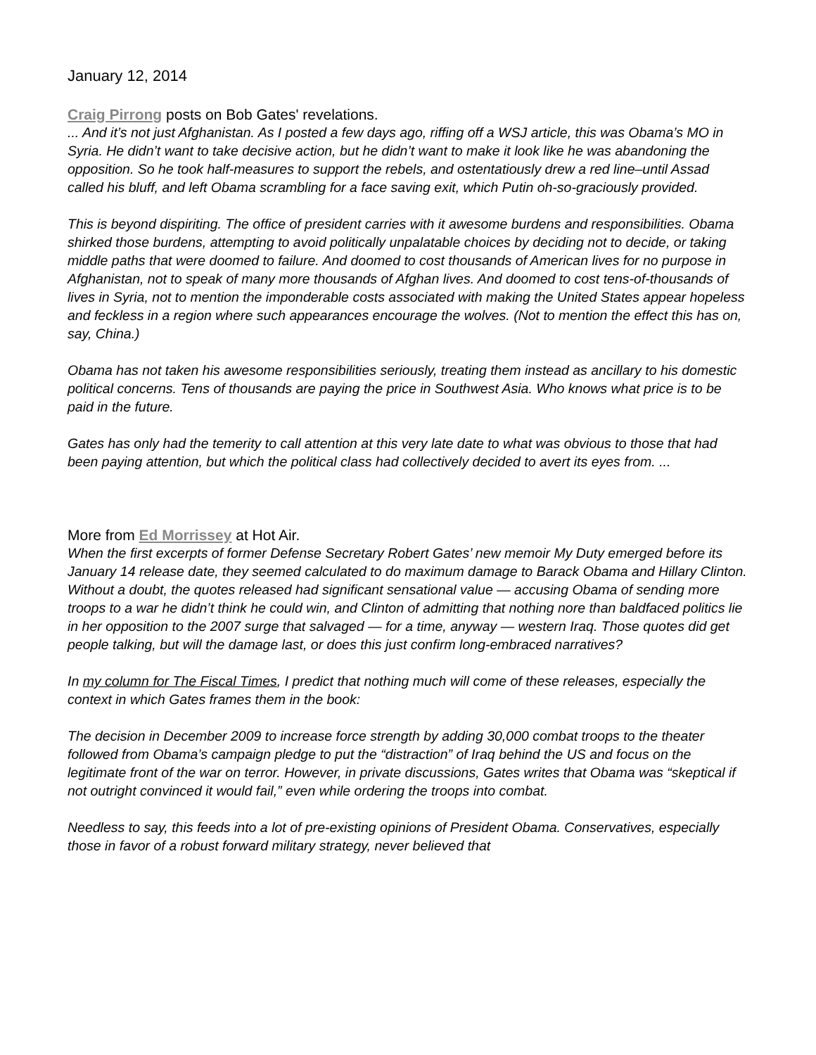January 12, 2014
Craig Pirrong posts on Bob Gates' revelations.
... And it’s not just Afghanistan. As I posted a few days ago, riffing off a WSJ article, this was Obama’s MO in Syria. He didn’t want to take decisive action, but he didn’t want to make it look like he was abandoning the opposition. So he took half-measures to support the rebels, and ostentatiously drew a red line–until Assad called his bluff, and left Obama scrambling for a face saving exit, which Putin oh-so-graciously provided.
This is beyond dispiriting. The office of president carries with it awesome burdens and responsibilities. Obama shirked those burdens, attempting to avoid politically unpalatable choices by deciding not to decide, or taking middle paths that were doomed to failure. And doomed to cost thousands of American lives for no purpose in Afghanistan, not to speak of many more thousands of Afghan lives. And doomed to cost tens-of-thousands of lives in Syria, not to mention the imponderable costs associated with making the United States appear hopeless and feckless in a region where such appearances encourage the wolves. (Not to mention the effect this has on, say, China.)
Obama has not taken his awesome responsibilities seriously, treating them instead as ancillary to his domestic political concerns. Tens of thousands are paying the price in Southwest Asia. Who knows what price is to be paid in the future.
Gates has only had the temerity to call attention at this very late date to what was obvious to those that had been paying attention, but which the political class had collectively decided to avert its eyes from. ...
More from Ed Morrissey at Hot Air.
When the first excerpts of former Defense Secretary Robert Gates’ new memoir My Duty emerged before its January 14 release date, they seemed calculated to do maximum damage to Barack Obama and Hillary Clinton. Without a doubt, the quotes released had significant sensational value — accusing Obama of sending more troops to a war he didn’t think he could win, and Clinton of admitting that nothing nore than baldfaced politics lie in her opposition to the 2007 surge that salvaged — for a time, anyway — western Iraq. Those quotes did get people talking, but will the damage last, or does this just confirm long-embraced narratives?
In my column for The Fiscal Times, I predict that nothing much will come of these releases, especially the context in which Gates frames them in the book:
The decision in December 2009 to increase force strength by adding 30,000 combat troops to the theater followed from Obama’s campaign pledge to put the “distraction” of Iraq behind the US and focus on the legitimate front of the war on terror. However, in private discussions, Gates writes that Obama was “skeptical if not outright convinced it would fail,” even while ordering the troops into combat.
Needless to say, this feeds into a lot of pre-existing opinions of President Obama. Conservatives, especially those in favor of a robust forward military strategy, never believed that